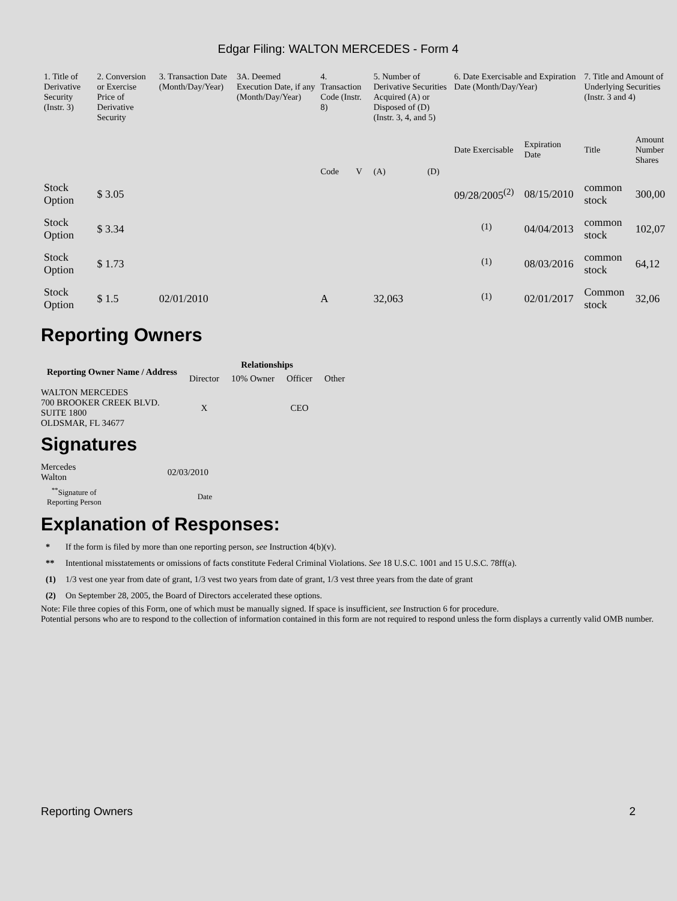Edgar Filing: WALTON MERCEDES - Form 4
| 1. Title of Derivative Security (Instr. 3) | 2. Conversion or Exercise Price of Derivative Security | 3. Transaction Date (Month/Day/Year) | 3A. Deemed Execution Date, if any (Month/Day/Year) | 4. Transaction Code (Instr. 8) | | 5. Number of Derivative Securities Acquired (A) or Disposed of (D) (Instr. 3, 4, and 5) | | 6. Date Exercisable and Expiration Date (Month/Day/Year) | | 7. Title and Amount of Underlying Securities (Instr. 3 and 4) | |
| --- | --- | --- | --- | --- | --- | --- | --- | --- | --- | --- | --- |
| | | | | Code | V | (A) | (D) | Date Exercisable | Expiration Date | Title | Amount Number Shares |
| Stock Option | $ 3.05 | | | | | | | 09/28/2005<sup>(2)</sup> | 08/15/2010 | common stock | 300,00 |
| Stock Option | $ 3.34 | | | | | | | <sup>(1)</sup> | 04/04/2013 | common stock | 102,07 |
| Stock Option | $ 1.73 | | | | | | | <sup>(1)</sup> | 08/03/2016 | common stock | 64,12 |
| Stock Option | $ 1.5 | 02/01/2010 | | A | | 32,063 | | <sup>(1)</sup> | 02/01/2017 | Common stock | 32,06 |
Reporting Owners
| Reporting Owner Name / Address | Relationships | | | |
| --- | --- | --- | --- | --- |
| | Director | 10% Owner | Officer | Other |
| WALTON MERCEDES 700 BROOKER CREEK BLVD. SUITE 1800 OLDSMAR, FL 34677 | X | | CEO | |
Signatures
| Mercedes Walton | 02/03/2010 |
| <sup>**</sup> Signature of Reporting Person | Date |
Explanation of Responses:
| * | If the form is filed by more than one reporting person, see Instruction 4(b)(v). |
| ** | Intentional misstatements or omissions of facts constitute Federal Criminal Violations. See 18 U.S.C. 1001 and 15 U.S.C. 78ff(a). |
| (1) | 1/3 vest one year from date of grant, 1/3 vest two years from date of grant, 1/3 vest three years from the date of grant |
| (2) | On September 28, 2005, the Board of Directors accelerated these options. |
Note: File three copies of this Form, one of which must be manually signed. If space is insufficient, see Instruction 6 for procedure.
Potential persons who are to respond to the collection of information contained in this form are not required to respond unless the form displays a currently valid OMB number.
Reporting Owners 2